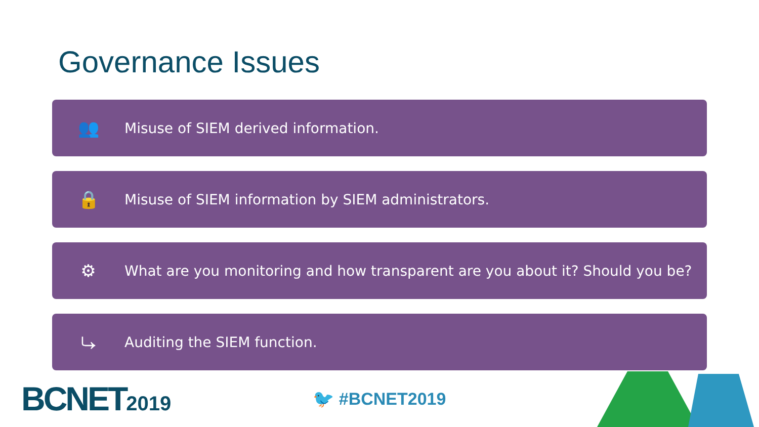Governance Issues
👥
Misuse of SIEM derived information.
🔒
Misuse of SIEM information by SIEM administrators.
⚙
What are you monitoring and how transparent are you about it? Should you be?
⤷
Auditing the SIEM function.
BCNET2019
🐦 #BCNET2019